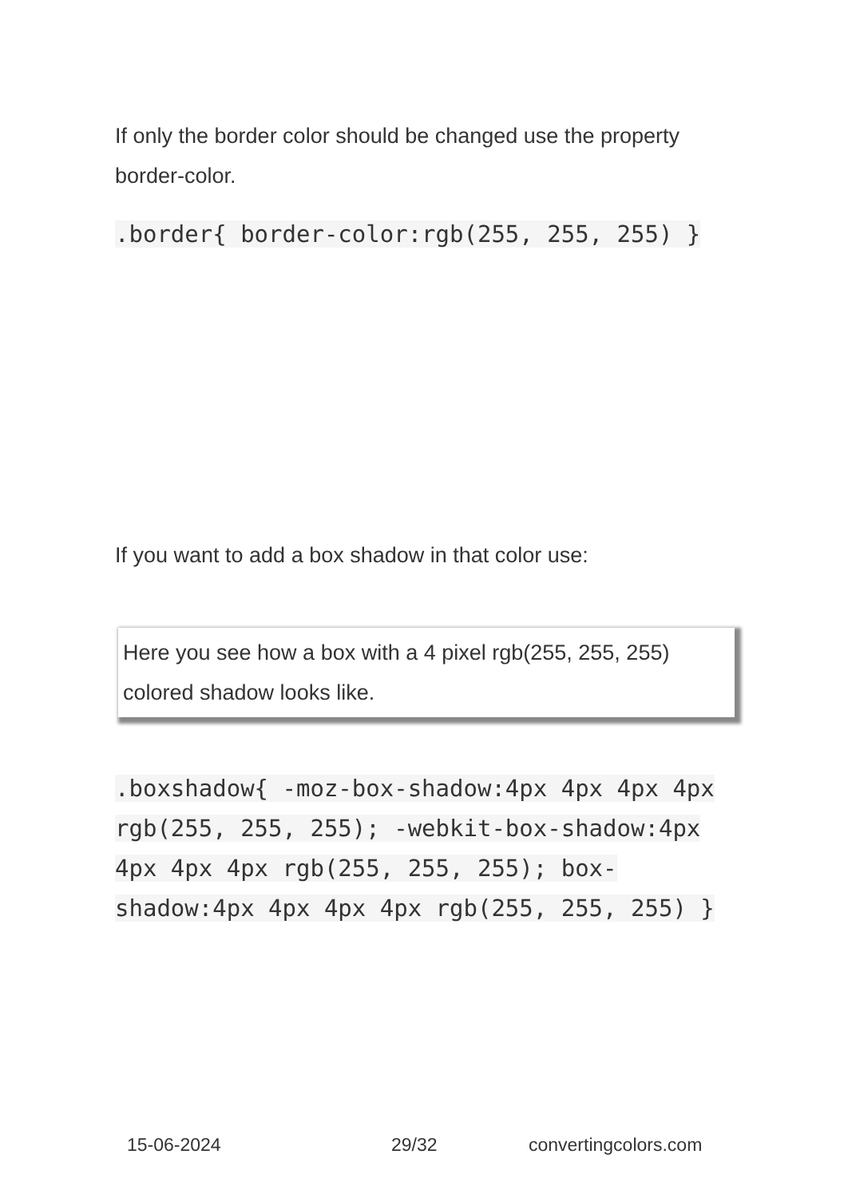If only the border color should be changed use the property border-color.
.border{ border-color:rgb(255, 255, 255) }
If you want to add a box shadow in that color use:
Here you see how a box with a 4 pixel rgb(255, 255, 255) colored shadow looks like.
.boxshadow{ -moz-box-shadow:4px 4px 4px 4px rgb(255, 255, 255); -webkit-box-shadow:4px 4px 4px 4px rgb(255, 255, 255); box-shadow:4px 4px 4px 4px rgb(255, 255, 255) }
15-06-2024 29/32 convertingcolors.com